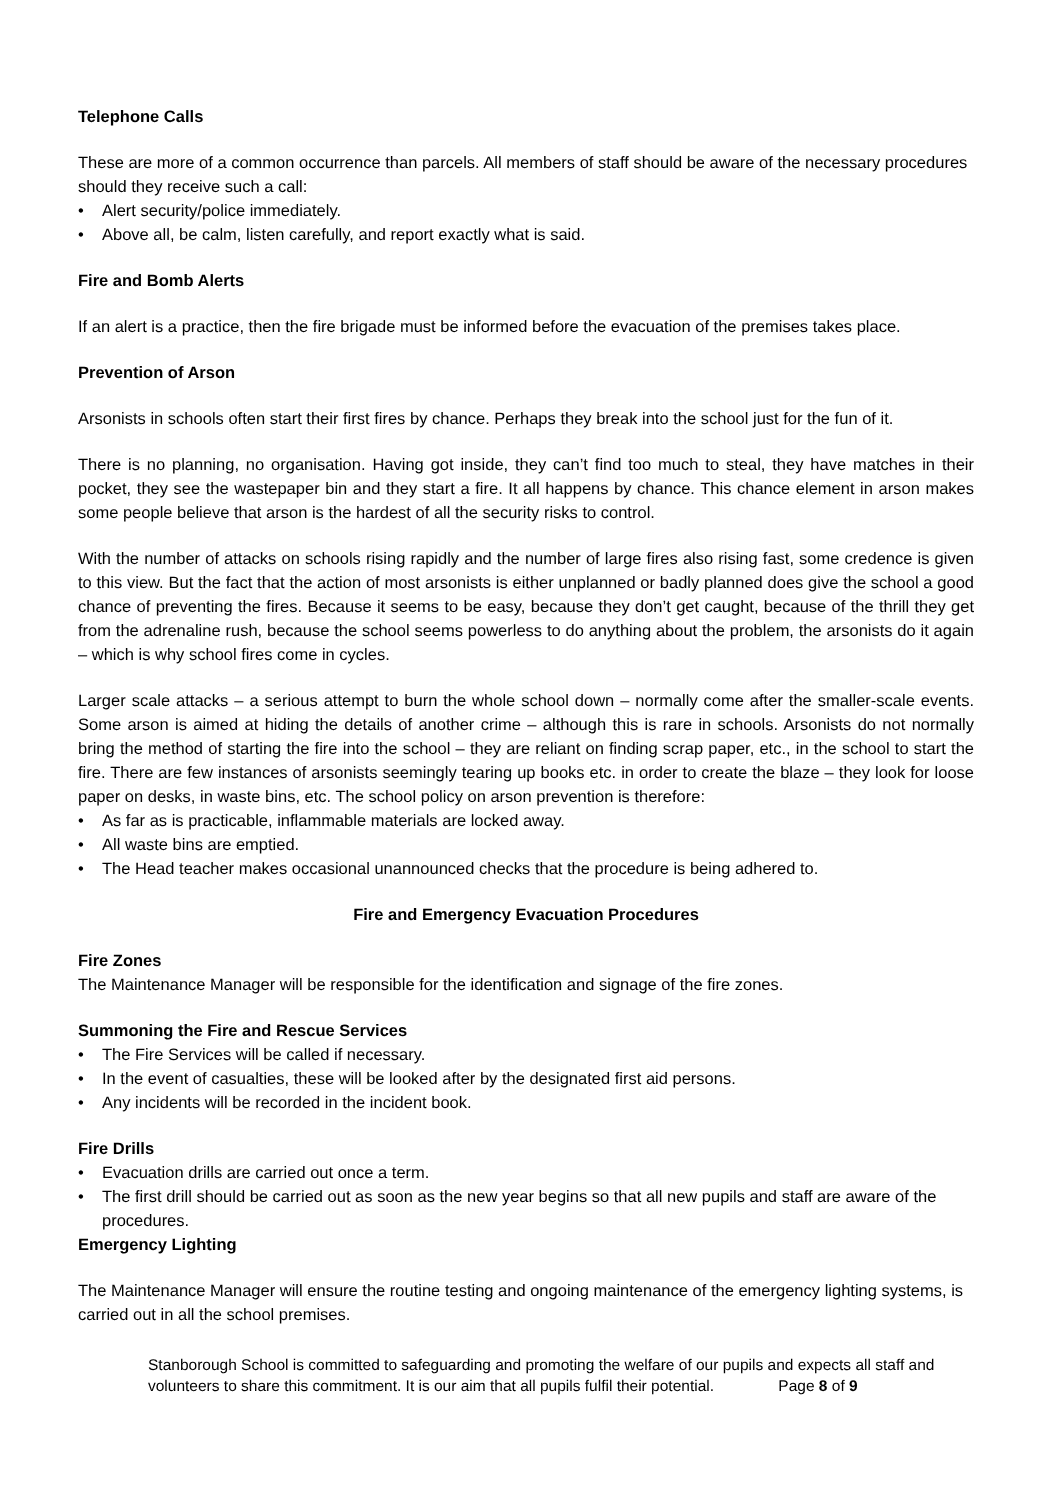Telephone Calls
These are more of a common occurrence than parcels. All members of staff should be aware of the necessary procedures should they receive such a call:
• Alert security/police immediately.
• Above all, be calm, listen carefully, and report exactly what is said.
Fire and Bomb Alerts
If an alert is a practice, then the fire brigade must be informed before the evacuation of the premises takes place.
Prevention of Arson
Arsonists in schools often start their first fires by chance. Perhaps they break into the school just for the fun of it.
There is no planning, no organisation. Having got inside, they can’t find too much to steal, they have matches in their pocket, they see the wastepaper bin and they start a fire. It all happens by chance. This chance element in arson makes some people believe that arson is the hardest of all the security risks to control.
With the number of attacks on schools rising rapidly and the number of large fires also rising fast, some credence is given to this view. But the fact that the action of most arsonists is either unplanned or badly planned does give the school a good chance of preventing the fires. Because it seems to be easy, because they don’t get caught, because of the thrill they get from the adrenaline rush, because the school seems powerless to do anything about the problem, the arsonists do it again – which is why school fires come in cycles.
Larger scale attacks – a serious attempt to burn the whole school down – normally come after the smaller-scale events. Some arson is aimed at hiding the details of another crime – although this is rare in schools. Arsonists do not normally bring the method of starting the fire into the school – they are reliant on finding scrap paper, etc., in the school to start the fire. There are few instances of arsonists seemingly tearing up books etc. in order to create the blaze – they look for loose paper on desks, in waste bins, etc. The school policy on arson prevention is therefore:
• As far as is practicable, inflammable materials are locked away.
• All waste bins are emptied.
• The Head teacher makes occasional unannounced checks that the procedure is being adhered to.
Fire and Emergency Evacuation Procedures
Fire Zones
The Maintenance Manager will be responsible for the identification and signage of the fire zones.
Summoning the Fire and Rescue Services
• The Fire Services will be called if necessary.
• In the event of casualties, these will be looked after by the designated first aid persons.
• Any incidents will be recorded in the incident book.
Fire Drills
• Evacuation drills are carried out once a term.
• The first drill should be carried out as soon as the new year begins so that all new pupils and staff are aware of the procedures.
Emergency Lighting
The Maintenance Manager will ensure the routine testing and ongoing maintenance of the emergency lighting systems, is carried out in all the school premises.
Stanborough School is committed to safeguarding and promoting the welfare of our pupils and expects all staff and volunteers to share this commitment. It is our aim that all pupils fulfil their potential. Page 8 of 9